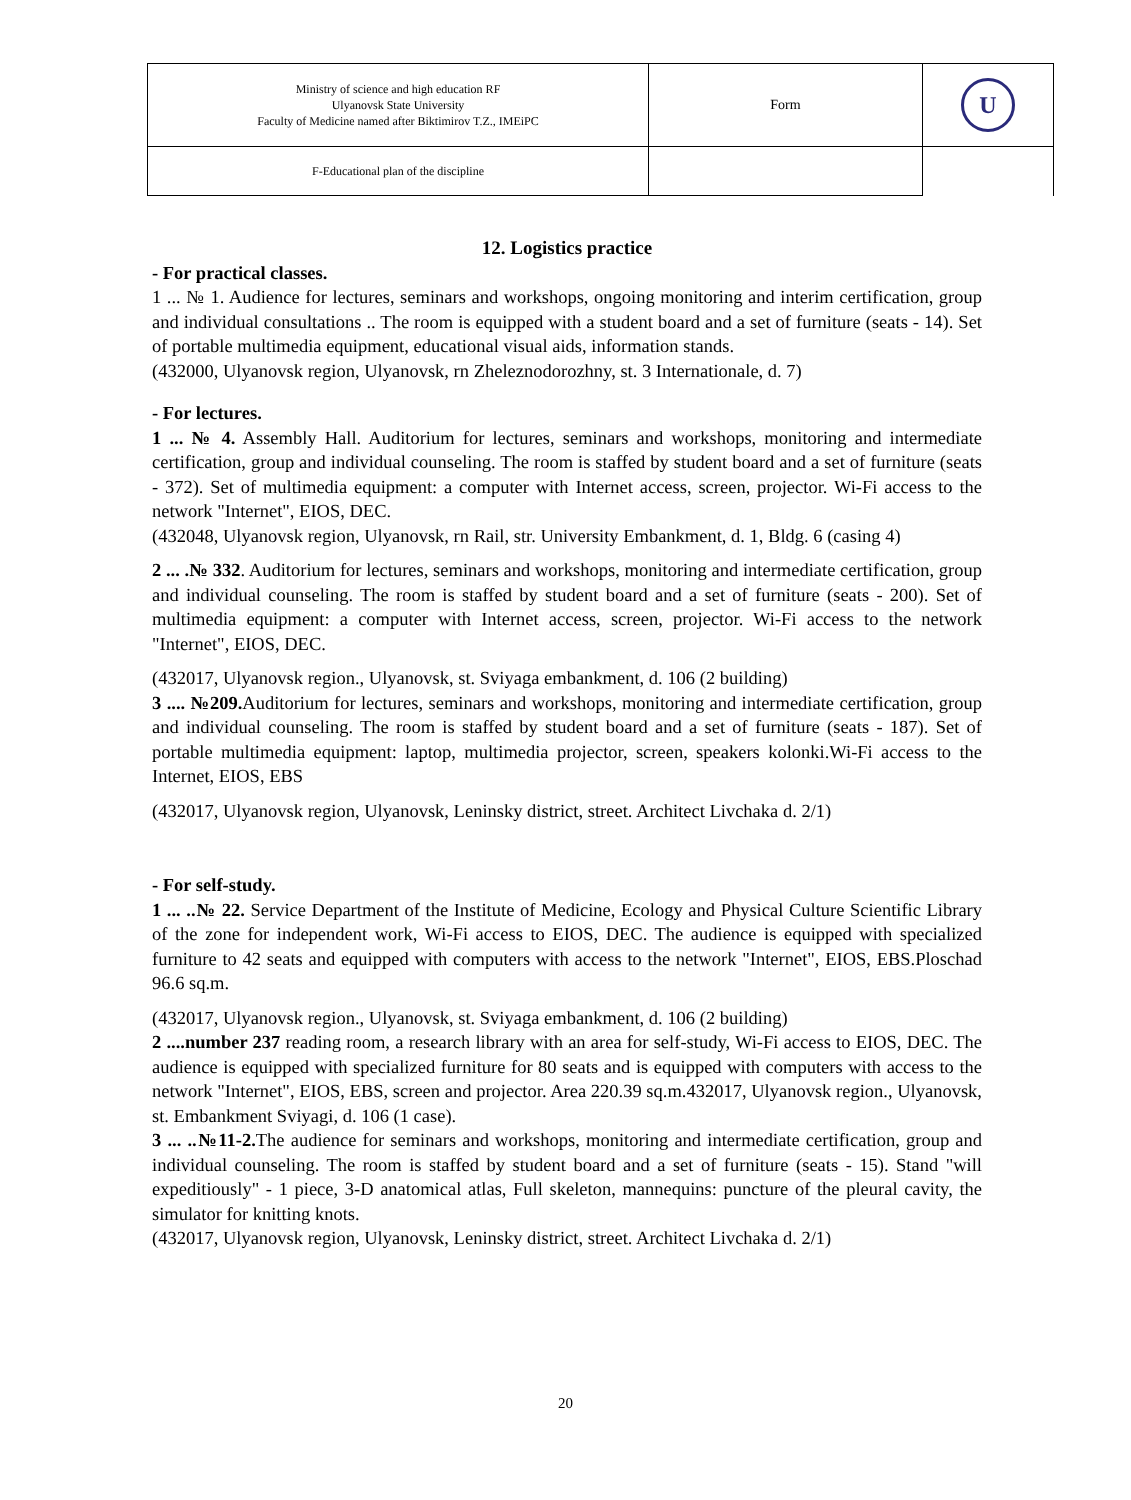| Ministry of science and high education RF Ulyanovsk State University Faculty of Medicine named after Biktimirov T.Z., IMEiPC | Form | U |
| F-Educational plan of the discipline | | |
12. Logistics practice
- For practical classes.
1 ... № 1. Audience for lectures, seminars and workshops, ongoing monitoring and interim certification, group and individual consultations .. The room is equipped with a student board and a set of furniture (seats - 14). Set of portable multimedia equipment, educational visual aids, information stands.
(432000, Ulyanovsk region, Ulyanovsk, rn Zheleznodorozhny, st. 3 Internationale, d. 7)
- For lectures.
1 ... № 4. Assembly Hall. Auditorium for lectures, seminars and workshops, monitoring and intermediate certification, group and individual counseling. The room is staffed by student board and a set of furniture (seats - 372). Set of multimedia equipment: a computer with Internet access, screen, projector. Wi-Fi access to the network "Internet", EIOS, DEC.
(432048, Ulyanovsk region, Ulyanovsk, rn Rail, str. University Embankment, d. 1, Bldg. 6 (casing 4)
2 ... .№ 332. Auditorium for lectures, seminars and workshops, monitoring and intermediate certification, group and individual counseling. The room is staffed by student board and a set of furniture (seats - 200). Set of multimedia equipment: a computer with Internet access, screen, projector. Wi-Fi access to the network "Internet", EIOS, DEC.
(432017, Ulyanovsk region., Ulyanovsk, st. Sviyaga embankment, d. 106 (2 building)
3 .... №209. Auditorium for lectures, seminars and workshops, monitoring and intermediate certification, group and individual counseling. The room is staffed by student board and a set of furniture (seats - 187). Set of portable multimedia equipment: laptop, multimedia projector, screen, speakers kolonki.Wi-Fi access to the Internet, EIOS, EBS
(432017, Ulyanovsk region, Ulyanovsk, Leninsky district, street. Architect Livchaka d. 2/1)
- For self-study.
1 ... ..№ 22. Service Department of the Institute of Medicine, Ecology and Physical Culture Scientific Library of the zone for independent work, Wi-Fi access to EIOS, DEC. The audience is equipped with specialized furniture to 42 seats and equipped with computers with access to the network "Internet", EIOS, EBS.Ploschad 96.6 sq.m.
(432017, Ulyanovsk region., Ulyanovsk, st. Sviyaga embankment, d. 106 (2 building)
2 ....number 237 reading room, a research library with an area for self-study, Wi-Fi access to EIOS, DEC. The audience is equipped with specialized furniture for 80 seats and is equipped with computers with access to the network "Internet", EIOS, EBS, screen and projector. Area 220.39 sq.m.432017, Ulyanovsk region., Ulyanovsk, st. Embankment Sviyagi, d. 106 (1 case).
3 ... ..№11-2. The audience for seminars and workshops, monitoring and intermediate certification, group and individual counseling. The room is staffed by student board and a set of furniture (seats - 15). Stand "will expeditiously" - 1 piece, 3-D anatomical atlas, Full skeleton, mannequins: puncture of the pleural cavity, the simulator for knitting knots.
(432017, Ulyanovsk region, Ulyanovsk, Leninsky district, street. Architect Livchaka d. 2/1)
20